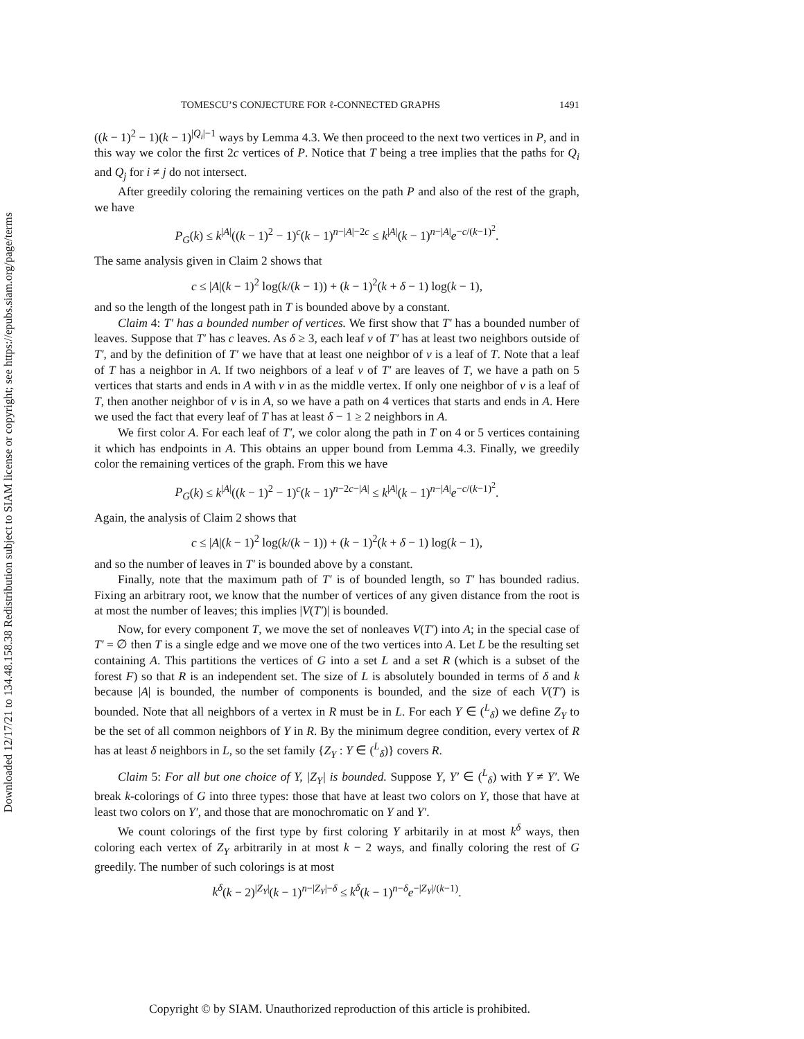Downloaded 12/17/21 to 134.48.158.38 Redistribution subject to SIAM license or copyright; see https://epubs.siam.org/page/terms
TOMESCU’S CONJECTURE FOR ℓ-CONNECTED GRAPHS 1491
((k − 1)<sup>2</sup> − 1)(k − 1)<sup>|Q<sub>i</sub>|−1</sup> ways by Lemma 4.3. We then proceed to the next two vertices in P, and in this way we color the first 2c vertices of P. Notice that T being a tree implies that the paths for Q<sub>i</sub> and Q<sub>j</sub> for i ≠ j do not intersect.
After greedily coloring the remaining vertices on the path P and also of the rest of the graph, we have
P<sub>G</sub>(k) ≤ k<sup>|A|</sup>((k − 1)<sup>2</sup> − 1)<sup>c</sup>(k − 1)<sup>n−|A|−2c</sup> ≤ k<sup>|A|</sup>(k − 1)<sup>n−|A|</sup>e<sup>−c/(k−1)<sup>2</sup></sup>.
The same analysis given in Claim 2 shows that
c ≤ |A|(k − 1)<sup>2</sup> log(k/(k − 1)) + (k − 1)<sup>2</sup>(k + δ − 1) log(k − 1),
and so the length of the longest path in T is bounded above by a constant.
Claim 4: T′ has a bounded number of vertices. We first show that T′ has a bounded number of leaves. Suppose that T′ has c leaves. As δ ≥ 3, each leaf v of T′ has at least two neighbors outside of T′, and by the definition of T′ we have that at least one neighbor of v is a leaf of T. Note that a leaf of T has a neighbor in A. If two neighbors of a leaf v of T′ are leaves of T, we have a path on 5 vertices that starts and ends in A with v in as the middle vertex. If only one neighbor of v is a leaf of T, then another neighbor of v is in A, so we have a path on 4 vertices that starts and ends in A. Here we used the fact that every leaf of T has at least δ − 1 ≥ 2 neighbors in A.
We first color A. For each leaf of T′, we color along the path in T on 4 or 5 vertices containing it which has endpoints in A. This obtains an upper bound from Lemma 4.3. Finally, we greedily color the remaining vertices of the graph. From this we have
P<sub>G</sub>(k) ≤ k<sup>|A|</sup>((k − 1)<sup>2</sup> − 1)<sup>c</sup>(k − 1)<sup>n−2c−|A|</sup> ≤ k<sup>|A|</sup>(k − 1)<sup>n−|A|</sup>e<sup>−c/(k−1)<sup>2</sup></sup>.
Again, the analysis of Claim 2 shows that
c ≤ |A|(k − 1)<sup>2</sup> log(k/(k − 1)) + (k − 1)<sup>2</sup>(k + δ − 1) log(k − 1),
and so the number of leaves in T′ is bounded above by a constant.
Finally, note that the maximum path of T′ is of bounded length, so T′ has bounded radius. Fixing an arbitrary root, we know that the number of vertices of any given distance from the root is at most the number of leaves; this implies |V(T′)| is bounded.
Now, for every component T, we move the set of nonleaves V(T′) into A; in the special case of T′ = ∅ then T is a single edge and we move one of the two vertices into A. Let L be the resulting set containing A. This partitions the vertices of G into a set L and a set R (which is a subset of the forest F) so that R is an independent set. The size of L is absolutely bounded in terms of δ and k because |A| is bounded, the number of components is bounded, and the size of each V(T′) is bounded. Note that all neighbors of a vertex in R must be in L. For each Y ∈ (<sup>L</sup><sub>δ</sub>) we define Z<sub>Y</sub> to be the set of all common neighbors of Y in R. By the minimum degree condition, every vertex of R has at least δ neighbors in L, so the set family {Z<sub>Y</sub> : Y ∈ (<sup>L</sup><sub>δ</sub>)} covers R.
Claim 5: For all but one choice of Y, |Z<sub>Y</sub>| is bounded. Suppose Y, Y′ ∈ (<sup>L</sup><sub>δ</sub>) with Y ≠ Y′. We break k-colorings of G into three types: those that have at least two colors on Y, those that have at least two colors on Y′, and those that are monochromatic on Y and Y′.
We count colorings of the first type by first coloring Y arbitarily in at most k<sup>δ</sup> ways, then coloring each vertex of Z<sub>Y</sub> arbitrarily in at most k − 2 ways, and finally coloring the rest of G greedily. The number of such colorings is at most
k<sup>δ</sup>(k − 2)<sup>|Z<sub>Y</sub>|</sup>(k − 1)<sup>n−|Z<sub>Y</sub>|−δ</sup> ≤ k<sup>δ</sup>(k − 1)<sup>n−δ</sup>e<sup>−|Z<sub>Y</sub>|/(k−1)</sup>.
Copyright © by SIAM. Unauthorized reproduction of this article is prohibited.